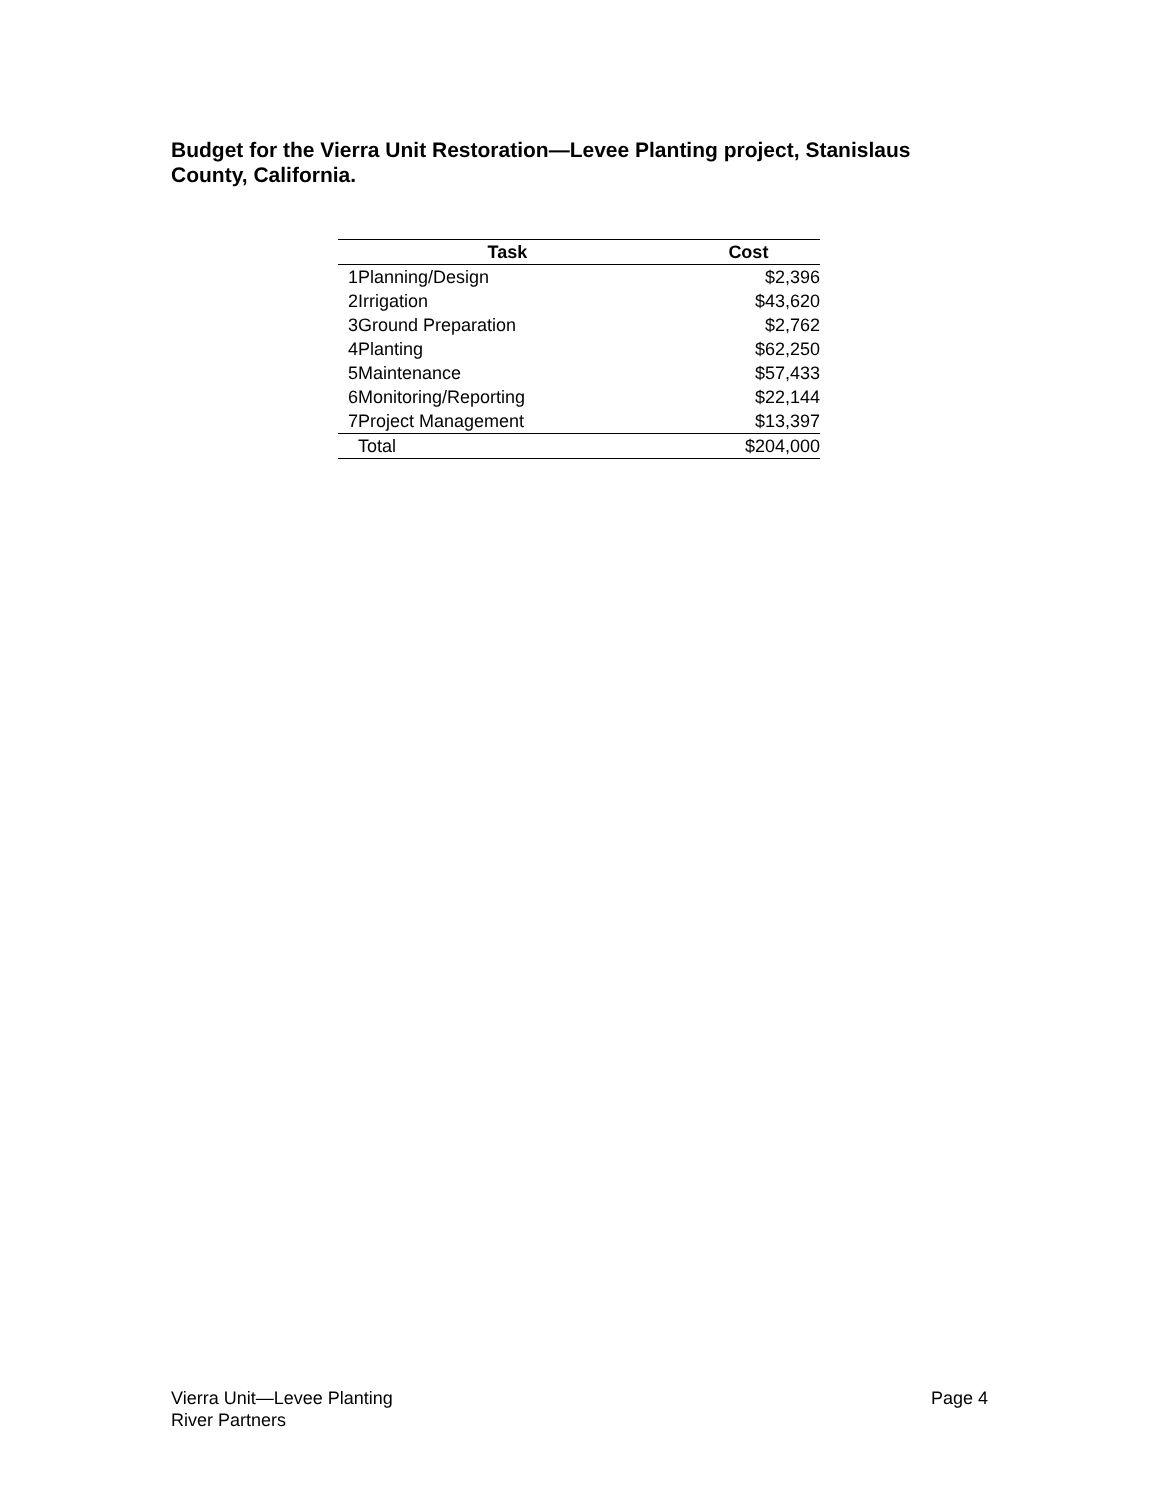Budget for the Vierra Unit Restoration—Levee Planting project, Stanislaus County, California.
| Task | | Cost |
| --- | --- | --- |
| 1 | Planning/Design | $2,396 |
| 2 | Irrigation | $43,620 |
| 3 | Ground Preparation | $2,762 |
| 4 | Planting | $62,250 |
| 5 | Maintenance | $57,433 |
| 6 | Monitoring/Reporting | $22,144 |
| 7 | Project Management | $13,397 |
| | Total | $204,000 |
Vierra Unit—Levee Planting
River Partners
Page 4